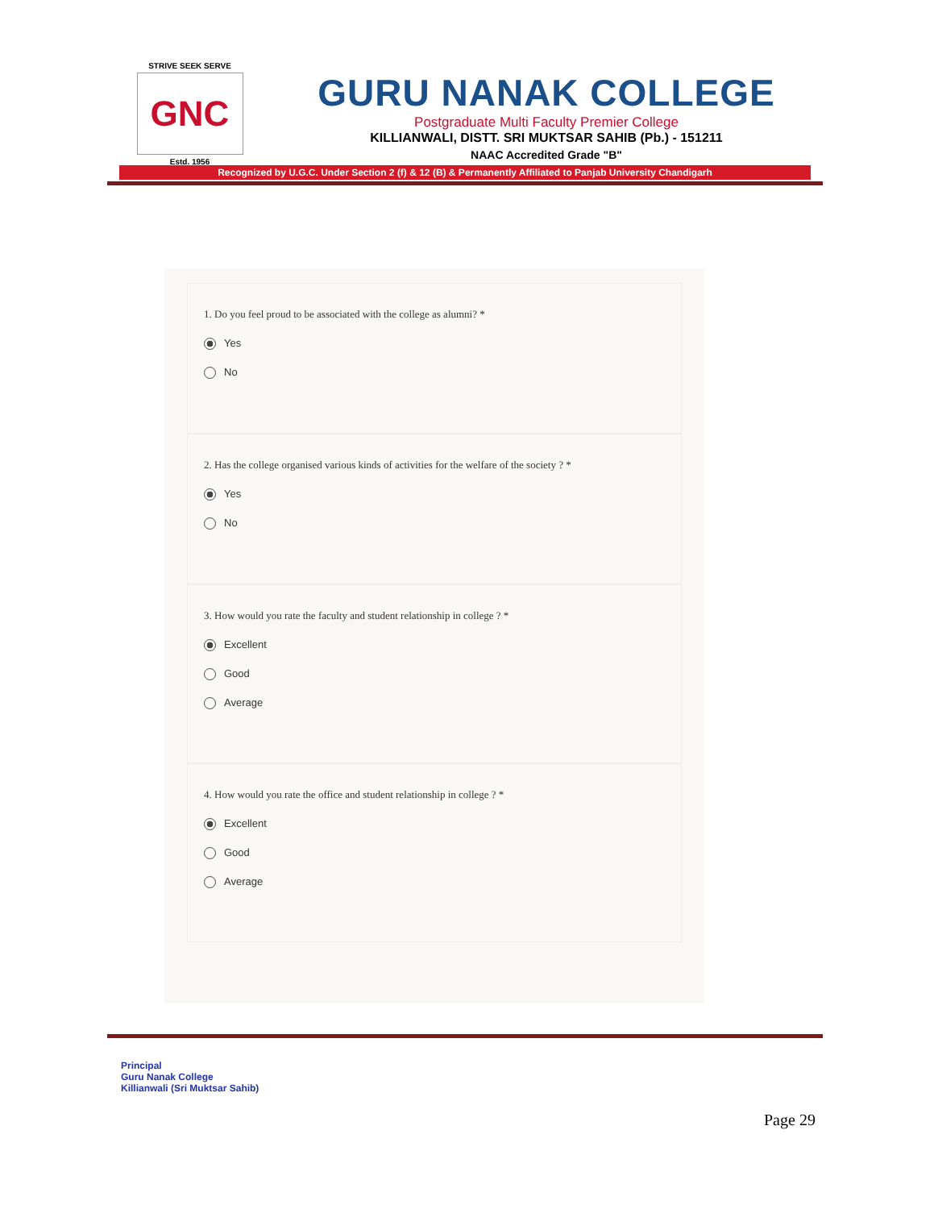STRIVE SEEK SERVE
GNC
Estd. 1956
GURU NANAK COLLEGE
Postgraduate Multi Faculty Premier College
KILLIANWALI, DISTT. SRI MUKTSAR SAHIB (Pb.) - 151211
NAAC Accredited Grade "B"
Recognized by U.G.C. Under Section 2 (f) & 12 (B) & Permanently Affiliated to Panjab University Chandigarh
1. Do you feel proud to be associated with the college as alumni? *
Yes
No
2. Has the college organised various kinds of activities for the welfare of the society ? *
Yes
No
3. How would you rate the faculty and student relationship in college ? *
Excellent
Good
Average
4. How would you rate the office and student relationship in college ? *
Excellent
Good
Average
Principal
Guru Nanak College
Killianwali (Sri Muktsar Sahib)
Page 29